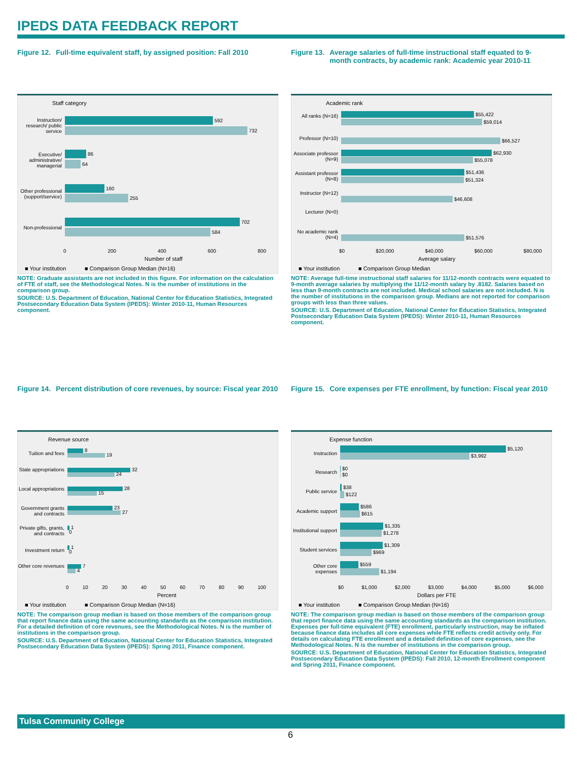IPEDS DATA FEEDBACK REPORT
Figure 12. Full-time equivalent staff, by assigned position: Fall 2010
Staff category
Instruction/ research/ public service
592
732
Executive/ administrative/ managerial
86
64
Other professional (support/service)
160
255
Non-professional
702
584
0 200 400 600 800
Number of staff
■ Your institution ■ Comparison Group Median (N=16)
NOTE: Graduate assistants are not included in this figure. For information on the calculation of FTE of staff, see the Methodological Notes. N is the number of institutions in the comparison group.
SOURCE: U.S. Department of Education, National Center for Education Statistics, Integrated Postsecondary Education Data System (IPEDS): Winter 2010-11, Human Resources component.
Figure 13. Average salaries of full-time instructional staff equated to 9-month contracts, by academic rank: Academic year 2010-11
Academic rank
All ranks (N=16)
$55,422
$59,014
Professor (N=10)
$66,527
Associate professor (N=9)
$62,930
$55,078
Assistant professor (N=8)
$51,436
$51,324
Instructor (N=12)
$46,608
Lecturer (N=0)
No academic rank (N=4)
$51,576
$0 $20,000 $40,000 $60,000 $80,000
Average salary
■ Your institution ■ Comparison Group Median
NOTE: Average full-time instructional staff salaries for 11/12-month contracts were equated to 9-month average salaries by multiplying the 11/12-month salary by .8182. Salaries based on less than 9-month contracts are not included. Medical school salaries are not included. N is the number of institutions in the comparison group. Medians are not reported for comparison groups with less than three values.
SOURCE: U.S. Department of Education, National Center for Education Statistics, Integrated Postsecondary Education Data System (IPEDS): Winter 2010-11, Human Resources component.
Figure 14. Percent distribution of core revenues, by source: Fiscal year 2010
Revenue source
Tuition and fees
8
19
State appropriations
32
24
Local appropriations
28
15
Government grants and contracts
23
27
Private gifts, grants, and contracts
1
0
Investment return
1
0
Other core revenues
7
4
0 10 20 30 40 50 60 70 80 90 100
Percent
■ Your institution ■ Comparison Group Median (N=16)
NOTE: The comparison group median is based on those members of the comparison group that report finance data using the same accounting standards as the comparison institution. For a detailed definition of core revenues, see the Methodological Notes. N is the number of institutions in the comparison group.
SOURCE: U.S. Department of Education, National Center for Education Statistics, Integrated Postsecondary Education Data System (IPEDS): Spring 2011, Finance component.
Figure 15. Core expenses per FTE enrollment, by function: Fiscal year 2010
Expense function
Instruction
$5,120
$3,992
Research
$0
$0
Public service
$38
$122
Academic support
$586
$615
Institutional support
$1,335
$1,278
Student services
$1,309
$969
Other core expenses
$559
$1,194
$0 $1,000 $2,000 $3,000 $4,000 $5,000 $6,000
Dollars per FTE
■ Your institution ■ Comparison Group Median (N=16)
NOTE: The comparison group median is based on those members of the comparison group that report finance data using the same accounting standards as the comparison institution. Expenses per full-time equivalent (FTE) enrollment, particularly instruction, may be inflated because finance data includes all core expenses while FTE reflects credit activity only. For details on calculating FTE enrollment and a detailed definition of core expenses, see the Methodological Notes. N is the number of institutions in the comparison group.
SOURCE: U.S. Department of Education, National Center for Education Statistics, Integrated Postsecondary Education Data System (IPEDS): Fall 2010, 12-month Enrollment component and Spring 2011, Finance component.
Tulsa Community College
6